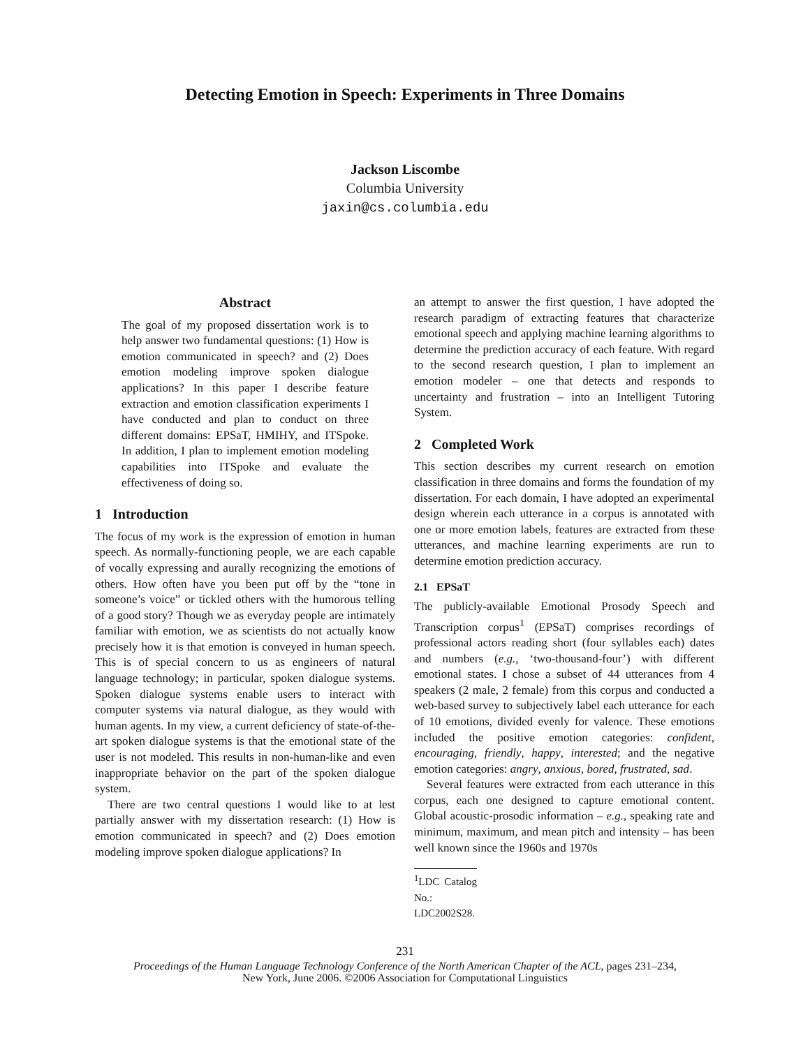Detecting Emotion in Speech: Experiments in Three Domains
Jackson Liscombe
Columbia University
jaxin@cs.columbia.edu
Abstract
The goal of my proposed dissertation work is to help answer two fundamental questions: (1) How is emotion communicated in speech? and (2) Does emotion modeling improve spoken dialogue applications? In this paper I describe feature extraction and emotion classification experiments I have conducted and plan to conduct on three different domains: EPSaT, HMIHY, and ITSpoke. In addition, I plan to implement emotion modeling capabilities into ITSpoke and evaluate the effectiveness of doing so.
1 Introduction
The focus of my work is the expression of emotion in human speech. As normally-functioning people, we are each capable of vocally expressing and aurally recognizing the emotions of others. How often have you been put off by the “tone in someone’s voice” or tickled others with the humorous telling of a good story? Though we as everyday people are intimately familiar with emotion, we as scientists do not actually know precisely how it is that emotion is conveyed in human speech. This is of special concern to us as engineers of natural language technology; in particular, spoken dialogue systems. Spoken dialogue systems enable users to interact with computer systems via natural dialogue, as they would with human agents. In my view, a current deficiency of state-of-the-art spoken dialogue systems is that the emotional state of the user is not modeled. This results in non-human-like and even inappropriate behavior on the part of the spoken dialogue system.
There are two central questions I would like to at lest partially answer with my dissertation research: (1) How is emotion communicated in speech? and (2) Does emotion modeling improve spoken dialogue applications? In
an attempt to answer the first question, I have adopted the research paradigm of extracting features that characterize emotional speech and applying machine learning algorithms to determine the prediction accuracy of each feature. With regard to the second research question, I plan to implement an emotion modeler – one that detects and responds to uncertainty and frustration – into an Intelligent Tutoring System.
2 Completed Work
This section describes my current research on emotion classification in three domains and forms the foundation of my dissertation. For each domain, I have adopted an experimental design wherein each utterance in a corpus is annotated with one or more emotion labels, features are extracted from these utterances, and machine learning experiments are run to determine emotion prediction accuracy.
2.1 EPSaT
The publicly-available Emotional Prosody Speech and Transcription corpus<sup>1</sup> (EPSaT) comprises recordings of professional actors reading short (four syllables each) dates and numbers (e.g., ‘two-thousand-four’) with different emotional states. I chose a subset of 44 utterances from 4 speakers (2 male, 2 female) from this corpus and conducted a web-based survey to subjectively label each utterance for each of 10 emotions, divided evenly for valence. These emotions included the positive emotion categories: confident, encouraging, friendly, happy, interested; and the negative emotion categories: angry, anxious, bored, frustrated, sad.
Several features were extracted from each utterance in this corpus, each one designed to capture emotional content. Global acoustic-prosodic information – e.g., speaking rate and minimum, maximum, and mean pitch and intensity – has been well known since the 1960s and 1970s
<sup>1</sup> LDC Catalog No.: LDC2002S28.
231
Proceedings of the Human Language Technology Conference of the North American Chapter of the ACL, pages 231–234,
New York, June 2006. ©2006 Association for Computational Linguistics